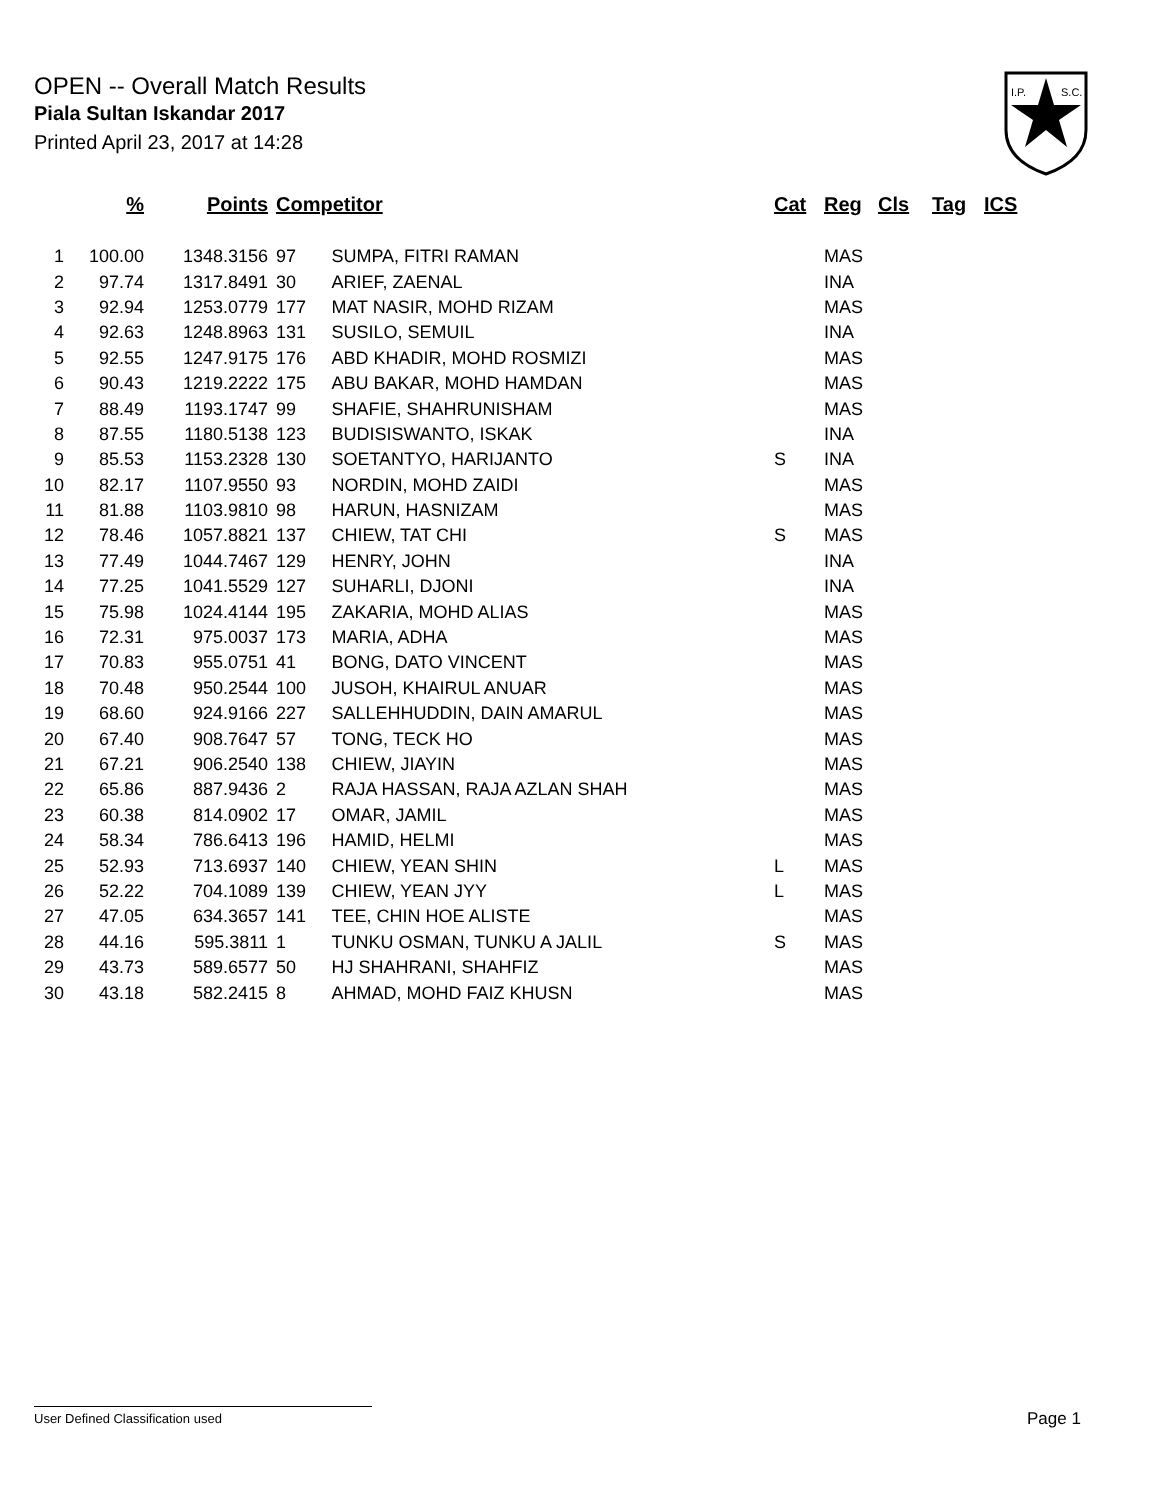OPEN -- Overall Match Results
Piala Sultan Iskandar 2017
Printed April 23, 2017 at 14:28
I.P.
S.C.
| | % | Points | Competitor | | Cat | Reg | Cls | Tag | ICS |
| --- | --- | --- | --- | --- | --- | --- | --- | --- | --- |
| 1 | 100.00 | 1348.3156 | 97 | SUMPA, FITRI RAMAN | | MAS | | | |
| 2 | 97.74 | 1317.8491 | 30 | ARIEF, ZAENAL | | INA | | | |
| 3 | 92.94 | 1253.0779 | 177 | MAT NASIR, MOHD RIZAM | | MAS | | | |
| 4 | 92.63 | 1248.8963 | 131 | SUSILO, SEMUIL | | INA | | | |
| 5 | 92.55 | 1247.9175 | 176 | ABD KHADIR, MOHD ROSMIZI | | MAS | | | |
| 6 | 90.43 | 1219.2222 | 175 | ABU BAKAR, MOHD HAMDAN | | MAS | | | |
| 7 | 88.49 | 1193.1747 | 99 | SHAFIE, SHAHRUNISHAM | | MAS | | | |
| 8 | 87.55 | 1180.5138 | 123 | BUDISISWANTO, ISKAK | | INA | | | |
| 9 | 85.53 | 1153.2328 | 130 | SOETANTYO, HARIJANTO | S | INA | | | |
| 10 | 82.17 | 1107.9550 | 93 | NORDIN, MOHD ZAIDI | | MAS | | | |
| 11 | 81.88 | 1103.9810 | 98 | HARUN, HASNIZAM | | MAS | | | |
| 12 | 78.46 | 1057.8821 | 137 | CHIEW, TAT CHI | S | MAS | | | |
| 13 | 77.49 | 1044.7467 | 129 | HENRY, JOHN | | INA | | | |
| 14 | 77.25 | 1041.5529 | 127 | SUHARLI, DJONI | | INA | | | |
| 15 | 75.98 | 1024.4144 | 195 | ZAKARIA, MOHD ALIAS | | MAS | | | |
| 16 | 72.31 | 975.0037 | 173 | MARIA, ADHA | | MAS | | | |
| 17 | 70.83 | 955.0751 | 41 | BONG, DATO VINCENT | | MAS | | | |
| 18 | 70.48 | 950.2544 | 100 | JUSOH, KHAIRUL ANUAR | | MAS | | | |
| 19 | 68.60 | 924.9166 | 227 | SALLEHHUDDIN, DAIN AMARUL | | MAS | | | |
| 20 | 67.40 | 908.7647 | 57 | TONG, TECK HO | | MAS | | | |
| 21 | 67.21 | 906.2540 | 138 | CHIEW, JIAYIN | | MAS | | | |
| 22 | 65.86 | 887.9436 | 2 | RAJA HASSAN, RAJA AZLAN SHAH | | MAS | | | |
| 23 | 60.38 | 814.0902 | 17 | OMAR, JAMIL | | MAS | | | |
| 24 | 58.34 | 786.6413 | 196 | HAMID, HELMI | | MAS | | | |
| 25 | 52.93 | 713.6937 | 140 | CHIEW, YEAN SHIN | L | MAS | | | |
| 26 | 52.22 | 704.1089 | 139 | CHIEW, YEAN JYY | L | MAS | | | |
| 27 | 47.05 | 634.3657 | 141 | TEE, CHIN HOE ALISTE | | MAS | | | |
| 28 | 44.16 | 595.3811 | 1 | TUNKU OSMAN, TUNKU A JALIL | S | MAS | | | |
| 29 | 43.73 | 589.6577 | 50 | HJ SHAHRANI, SHAHFIZ | | MAS | | | |
| 30 | 43.18 | 582.2415 | 8 | AHMAD, MOHD FAIZ KHUSN | | MAS | | | |
User Defined Classification used Page 1